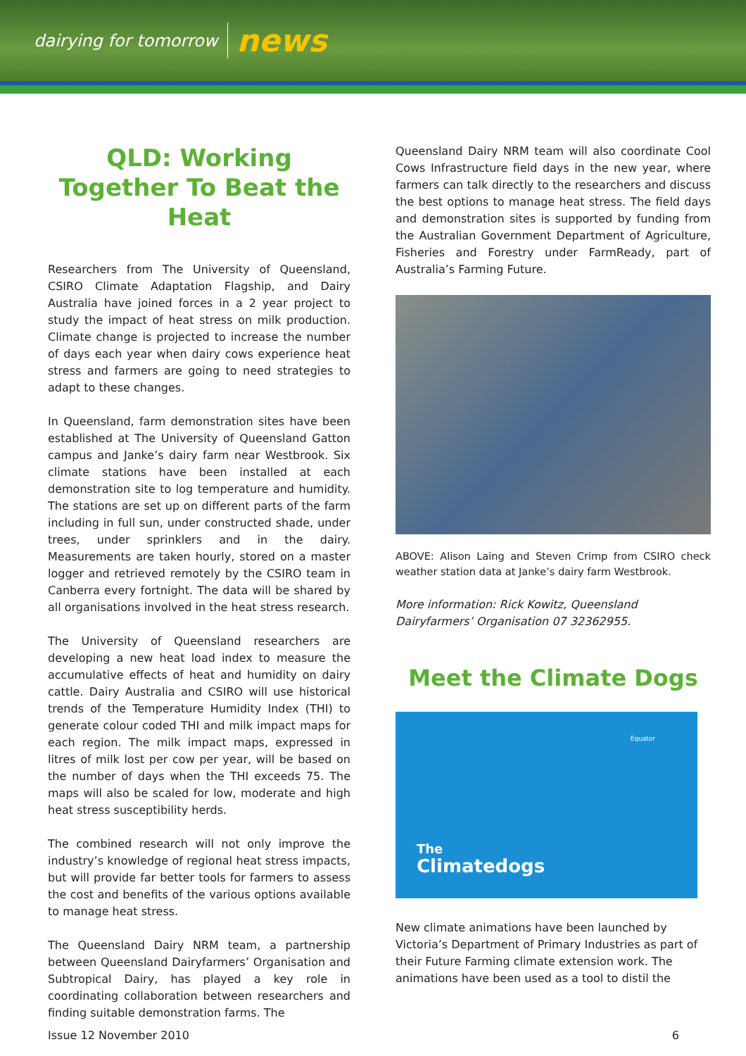dairying for tomorrow news
QLD: Working Together To Beat the Heat
Researchers from The University of Queensland, CSIRO Climate Adaptation Flagship, and Dairy Australia have joined forces in a 2 year project to study the impact of heat stress on milk production. Climate change is projected to increase the number of days each year when dairy cows experience heat stress and farmers are going to need strategies to adapt to these changes.
In Queensland, farm demonstration sites have been established at The University of Queensland Gatton campus and Janke’s dairy farm near Westbrook. Six climate stations have been installed at each demonstration site to log temperature and humidity. The stations are set up on different parts of the farm including in full sun, under constructed shade, under trees, under sprinklers and in the dairy. Measurements are taken hourly, stored on a master logger and retrieved remotely by the CSIRO team in Canberra every fortnight. The data will be shared by all organisations involved in the heat stress research.
The University of Queensland researchers are developing a new heat load index to measure the accumulative effects of heat and humidity on dairy cattle. Dairy Australia and CSIRO will use historical trends of the Temperature Humidity Index (THI) to generate colour coded THI and milk impact maps for each region. The milk impact maps, expressed in litres of milk lost per cow per year, will be based on the number of days when the THI exceeds 75. The maps will also be scaled for low, moderate and high heat stress susceptibility herds.
The combined research will not only improve the industry’s knowledge of regional heat stress impacts, but will provide far better tools for farmers to assess the cost and benefits of the various options available to manage heat stress.
The Queensland Dairy NRM team, a partnership between Queensland Dairyfarmers’ Organisation and Subtropical Dairy, has played a key role in coordinating collaboration between researchers and finding suitable demonstration farms. The
Queensland Dairy NRM team will also coordinate Cool Cows Infrastructure field days in the new year, where farmers can talk directly to the researchers and discuss the best options to manage heat stress. The field days and demonstration sites is supported by funding from the Australian Government Department of Agriculture, Fisheries and Forestry under FarmReady, part of Australia’s Farming Future.
ABOVE: Alison Laing and Steven Crimp from CSIRO check weather station data at Janke’s dairy farm Westbrook.
More information: Rick Kowitz, Queensland Dairyfarmers’ Organisation 07 32362955.
Meet the Climate Dogs
Equator
The
Climatedogs
New climate animations have been launched by Victoria’s Department of Primary Industries as part of their Future Farming climate extension work. The animations have been used as a tool to distil the
Issue 12 November 2010 6